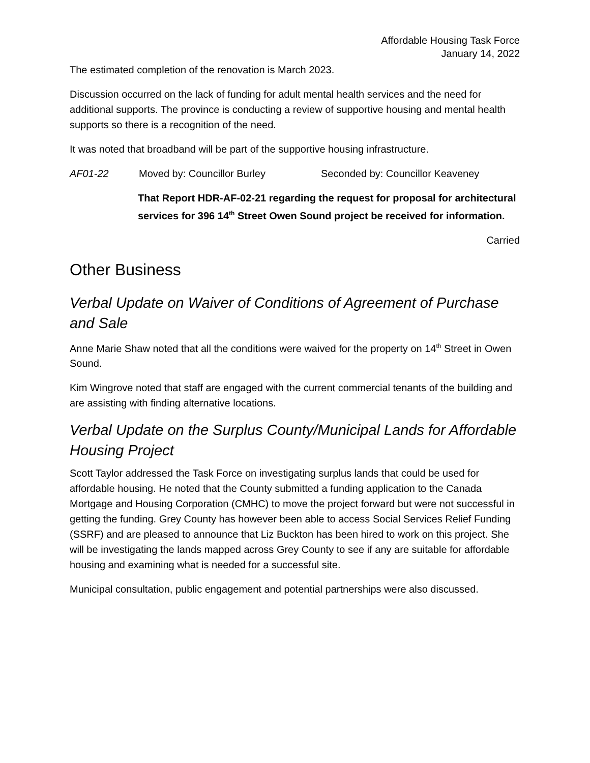Affordable Housing Task Force
January 14, 2022
The estimated completion of the renovation is March 2023.
Discussion occurred on the lack of funding for adult mental health services and the need for additional supports. The province is conducting a review of supportive housing and mental health supports so there is a recognition of the need.
It was noted that broadband will be part of the supportive housing infrastructure.
AF01-22 Moved by: Councillor Burley Seconded by: Councillor Keaveney
That Report HDR-AF-02-21 regarding the request for proposal for architectural services for 396 14<sup>th</sup> Street Owen Sound project be received for information.
Carried
Other Business
Verbal Update on Waiver of Conditions of Agreement of Purchase and Sale
Anne Marie Shaw noted that all the conditions were waived for the property on 14<sup>th</sup> Street in Owen Sound.
Kim Wingrove noted that staff are engaged with the current commercial tenants of the building and are assisting with finding alternative locations.
Verbal Update on the Surplus County/Municipal Lands for Affordable Housing Project
Scott Taylor addressed the Task Force on investigating surplus lands that could be used for affordable housing. He noted that the County submitted a funding application to the Canada Mortgage and Housing Corporation (CMHC) to move the project forward but were not successful in getting the funding. Grey County has however been able to access Social Services Relief Funding (SSRF) and are pleased to announce that Liz Buckton has been hired to work on this project. She will be investigating the lands mapped across Grey County to see if any are suitable for affordable housing and examining what is needed for a successful site.
Municipal consultation, public engagement and potential partnerships were also discussed.